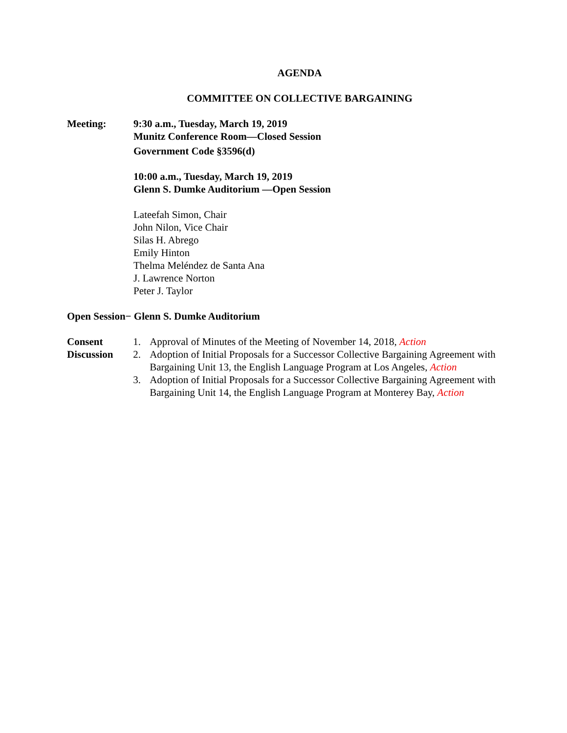AGENDA
COMMITTEE ON COLLECTIVE BARGAINING
Meeting: 9:30 a.m., Tuesday, March 19, 2019
Munitz Conference Room—Closed Session
Government Code §3596(d)
10:00 a.m., Tuesday, March 19, 2019
Glenn S. Dumke Auditorium —Open Session
Lateefah Simon, Chair
John Nilon, Vice Chair
Silas H. Abrego
Emily Hinton
Thelma Meléndez de Santa Ana
J. Lawrence Norton
Peter J. Taylor
Open Session− Glenn S. Dumke Auditorium
Consent
Discussion
1. Approval of Minutes of the Meeting of November 14, 2018, Action
2. Adoption of Initial Proposals for a Successor Collective Bargaining Agreement with Bargaining Unit 13, the English Language Program at Los Angeles, Action
3. Adoption of Initial Proposals for a Successor Collective Bargaining Agreement with Bargaining Unit 14, the English Language Program at Monterey Bay, Action